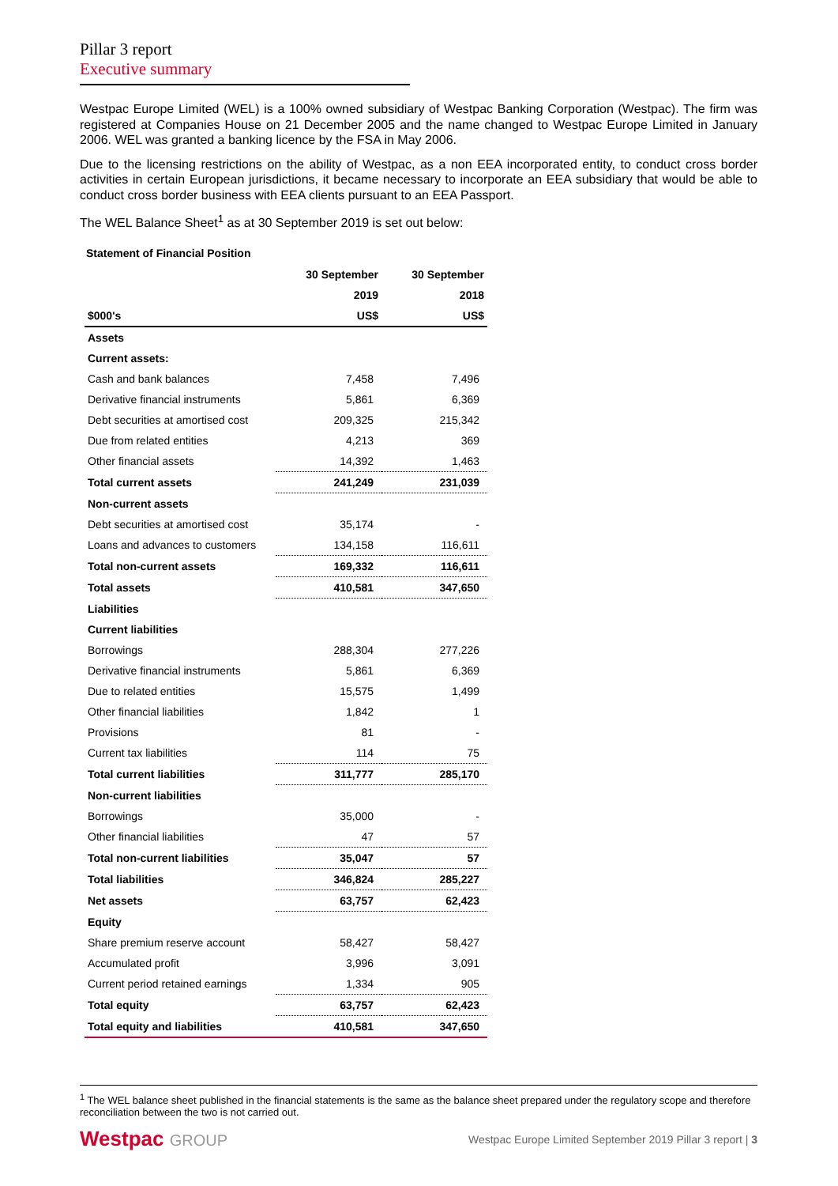Pillar 3 report
Executive summary
Westpac Europe Limited (WEL) is a 100% owned subsidiary of Westpac Banking Corporation (Westpac). The firm was registered at Companies House on 21 December 2005 and the name changed to Westpac Europe Limited in January 2006. WEL was granted a banking licence by the FSA in May 2006.
Due to the licensing restrictions on the ability of Westpac, as a non EEA incorporated entity, to conduct cross border activities in certain European jurisdictions, it became necessary to incorporate an EEA subsidiary that would be able to conduct cross border business with EEA clients pursuant to an EEA Passport.
The WEL Balance Sheet<sup>1</sup> as at 30 September 2019 is set out below:
Statement of Financial Position
| | 30 September | 30 September |
| --- | --- | --- |
| | 2019 | 2018 |
| $000's | US$ | US$ |
| Assets | | |
| Current assets: | | |
| Cash and bank balances | 7,458 | 7,496 |
| Derivative financial instruments | 5,861 | 6,369 |
| Debt securities at amortised cost | 209,325 | 215,342 |
| Due from related entities | 4,213 | 369 |
| Other financial assets | 14,392 | 1,463 |
| Total current assets | 241,249 | 231,039 |
| Non-current assets | | |
| Debt securities at amortised cost | 35,174 | - |
| Loans and advances to customers | 134,158 | 116,611 |
| Total non-current assets | 169,332 | 116,611 |
| Total assets | 410,581 | 347,650 |
| Liabilities | | |
| Current liabilities | | |
| Borrowings | 288,304 | 277,226 |
| Derivative financial instruments | 5,861 | 6,369 |
| Due to related entities | 15,575 | 1,499 |
| Other financial liabilities | 1,842 | 1 |
| Provisions | 81 | - |
| Current tax liabilities | 114 | 75 |
| Total current liabilities | 311,777 | 285,170 |
| Non-current liabilities | | |
| Borrowings | 35,000 | - |
| Other financial liabilities | 47 | 57 |
| Total non-current liabilities | 35,047 | 57 |
| Total liabilities | 346,824 | 285,227 |
| Net assets | 63,757 | 62,423 |
| Equity | | |
| Share premium reserve account | 58,427 | 58,427 |
| Accumulated profit | 3,996 | 3,091 |
| Current period retained earnings | 1,334 | 905 |
| Total equity | 63,757 | 62,423 |
| Total equity and liabilities | 410,581 | 347,650 |
<sup>1</sup> The WEL balance sheet published in the financial statements is the same as the balance sheet prepared under the regulatory scope and therefore reconciliation between the two is not carried out.
Westpac GROUP
Westpac Europe Limited September 2019 Pillar 3 report | 3